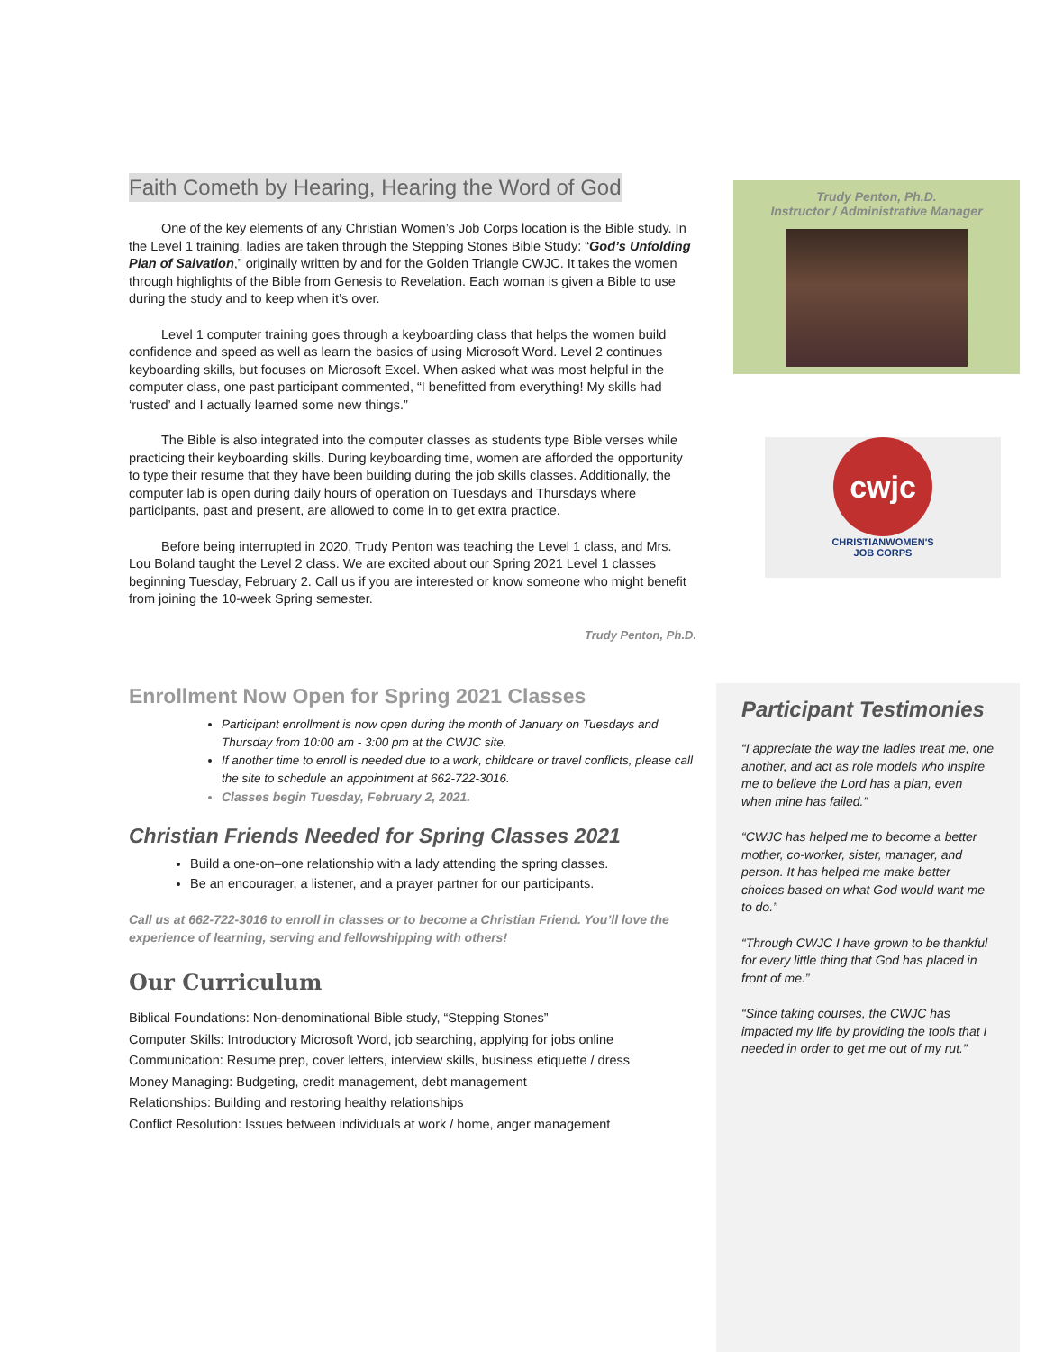Faith Cometh by Hearing, Hearing the Word of God
One of the key elements of any Christian Women’s Job Corps location is the Bible study. In the Level 1 training, ladies are taken through the Stepping Stones Bible Study: “God’s Unfolding Plan of Salvation,” originally written by and for the Golden Triangle CWJC. It takes the women through highlights of the Bible from Genesis to Revelation. Each woman is given a Bible to use during the study and to keep when it’s over.
Level 1 computer training goes through a keyboarding class that helps the women build confidence and speed as well as learn the basics of using Microsoft Word. Level 2 continues keyboarding skills, but focuses on Microsoft Excel. When asked what was most helpful in the computer class, one past participant commented, “I benefitted from everything! My skills had ‘rusted’ and I actually learned some new things.”
The Bible is also integrated into the computer classes as students type Bible verses while practicing their keyboarding skills. During keyboarding time, women are afforded the opportunity to type their resume that they have been building during the job skills classes. Additionally, the computer lab is open during daily hours of operation on Tuesdays and Thursdays where participants, past and present, are allowed to come in to get extra practice.
Before being interrupted in 2020, Trudy Penton was teaching the Level 1 class, and Mrs. Lou Boland taught the Level 2 class. We are excited about our Spring 2021 Level 1 classes beginning Tuesday, February 2. Call us if you are interested or know someone who might benefit from joining the 10-week Spring semester.
Trudy Penton, Ph.D.
Enrollment Now Open for Spring 2021 Classes
Participant enrollment is now open during the month of January on Tuesdays and Thursday from 10:00 am - 3:00 pm at the CWJC site.
If another time to enroll is needed due to a work, childcare or travel conflicts, please call the site to schedule an appointment at 662-722-3016.
Classes begin Tuesday, February 2, 2021.
Christian Friends Needed for Spring Classes 2021
Build a one-on–one relationship with a lady attending the spring classes.
Be an encourager, a listener, and a prayer partner for our participants.
Call us at 662-722-3016 to enroll in classes or to become a Christian Friend. You’ll love the experience of learning, serving and fellowshipping with others!
Our Curriculum
Biblical Foundations: Non-denominational Bible study, “Stepping Stones”
Computer Skills: Introductory Microsoft Word, job searching, applying for jobs online
Communication: Resume prep, cover letters, interview skills, business etiquette / dress
Money Managing: Budgeting, credit management, debt management
Relationships: Building and restoring healthy relationships
Conflict Resolution: Issues between individuals at work / home, anger management
Trudy Penton, Ph.D.
Instructor / Administrative Manager
cwjc
CHRISTIANWOMEN'S
JOB CORPS
Participant Testimonies
“I appreciate the way the ladies treat me, one another, and act as role models who inspire me to believe the Lord has a plan, even when mine has failed.”
“CWJC has helped me to become a better mother, co-worker, sister, manager, and person. It has helped me make better choices based on what God would want me to do.”
“Through CWJC I have grown to be thankful for every little thing that God has placed in front of me.”
“Since taking courses, the CWJC has impacted my life by providing the tools that I needed in order to get me out of my rut.”